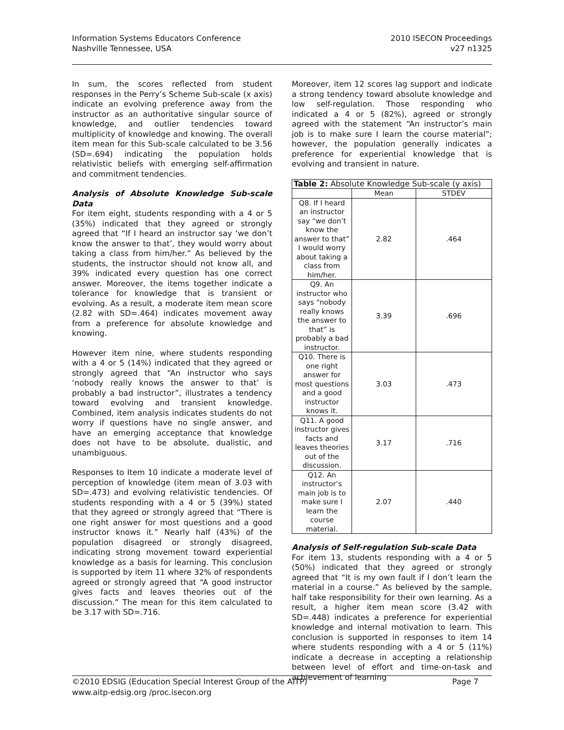Information Systems Educators Conference
Nashville Tennessee, USA
2010 ISECON Proceedings
v27 n1325
In sum, the scores reflected from student responses in the Perry’s Scheme Sub-scale (x axis) indicate an evolving preference away from the instructor as an authoritative singular source of knowledge, and outlier tendencies toward multiplicity of knowledge and knowing. The overall item mean for this Sub-scale calculated to be 3.56 (SD=.694) indicating the population holds relativistic beliefs with emerging self-affirmation and commitment tendencies.
Analysis of Absolute Knowledge Sub-scale Data
For item eight, students responding with a 4 or 5 (35%) indicated that they agreed or strongly agreed that “If I heard an instructor say ‘we don’t know the answer to that’, they would worry about taking a class from him/her.” As believed by the students, the instructor should not know all, and 39% indicated every question has one correct answer. Moreover, the items together indicate a tolerance for knowledge that is transient or evolving. As a result, a moderate item mean score (2.82 with SD=.464) indicates movement away from a preference for absolute knowledge and knowing.
However item nine, where students responding with a 4 or 5 (14%) indicated that they agreed or strongly agreed that “An instructor who says ‘nobody really knows the answer to that’ is probably a bad instructor”, illustrates a tendency toward evolving and transient knowledge. Combined, item analysis indicates students do not worry if questions have no single answer, and have an emerging acceptance that knowledge does not have to be absolute, dualistic, and unambiguous.
Responses to Item 10 indicate a moderate level of perception of knowledge (item mean of 3.03 with SD=.473) and evolving relativistic tendencies. Of students responding with a 4 or 5 (39%) stated that they agreed or strongly agreed that “There is one right answer for most questions and a good instructor knows it.” Nearly half (43%) of the population disagreed or strongly disagreed, indicating strong movement toward experiential knowledge as a basis for learning. This conclusion is supported by item 11 where 32% of respondents agreed or strongly agreed that “A good instructor gives facts and leaves theories out of the discussion.” The mean for this item calculated to be 3.17 with SD=.716.
Moreover, item 12 scores lag support and indicate a strong tendency toward absolute knowledge and low self-regulation. Those responding who indicated a 4 or 5 (82%), agreed or strongly agreed with the statement “An instructor’s main job is to make sure I learn the course material”; however, the population generally indicates a preference for experiential knowledge that is evolving and transient in nature.
| Table 2: Absolute Knowledge Sub-scale (y axis) | | |
| | Mean | STDEV |
| Q8. If I heard an instructor say “we don’t know the answer to that” I would worry about taking a class from him/her. | 2.82 | .464 |
| Q9. An instructor who says “nobody really knows the answer to that” is probably a bad instructor. | 3.39 | .696 |
| Q10. There is one right answer for most questions and a good instructor knows it. | 3.03 | .473 |
| Q11. A good instructor gives facts and leaves theories out of the discussion. | 3.17 | .716 |
| Q12. An instructor’s main job is to make sure I learn the course material. | 2.07 | .440 |
Analysis of Self-regulation Sub-scale Data
For item 13, students responding with a 4 or 5 (50%) indicated that they agreed or strongly agreed that “It is my own fault if I don’t learn the material in a course.” As believed by the sample, half take responsibility for their own learning. As a result, a higher item mean score (3.42 with SD=.448) indicates a preference for experiential knowledge and internal motivation to learn. This conclusion is supported in responses to item 14 where students responding with a 4 or 5 (11%) indicate a decrease in accepting a relationship between level of effort and time-on-task and achievement of learning
©2010 EDSIG (Education Special Interest Group of the AITP) Page 7
www.aitp-edsig.org /proc.isecon.org